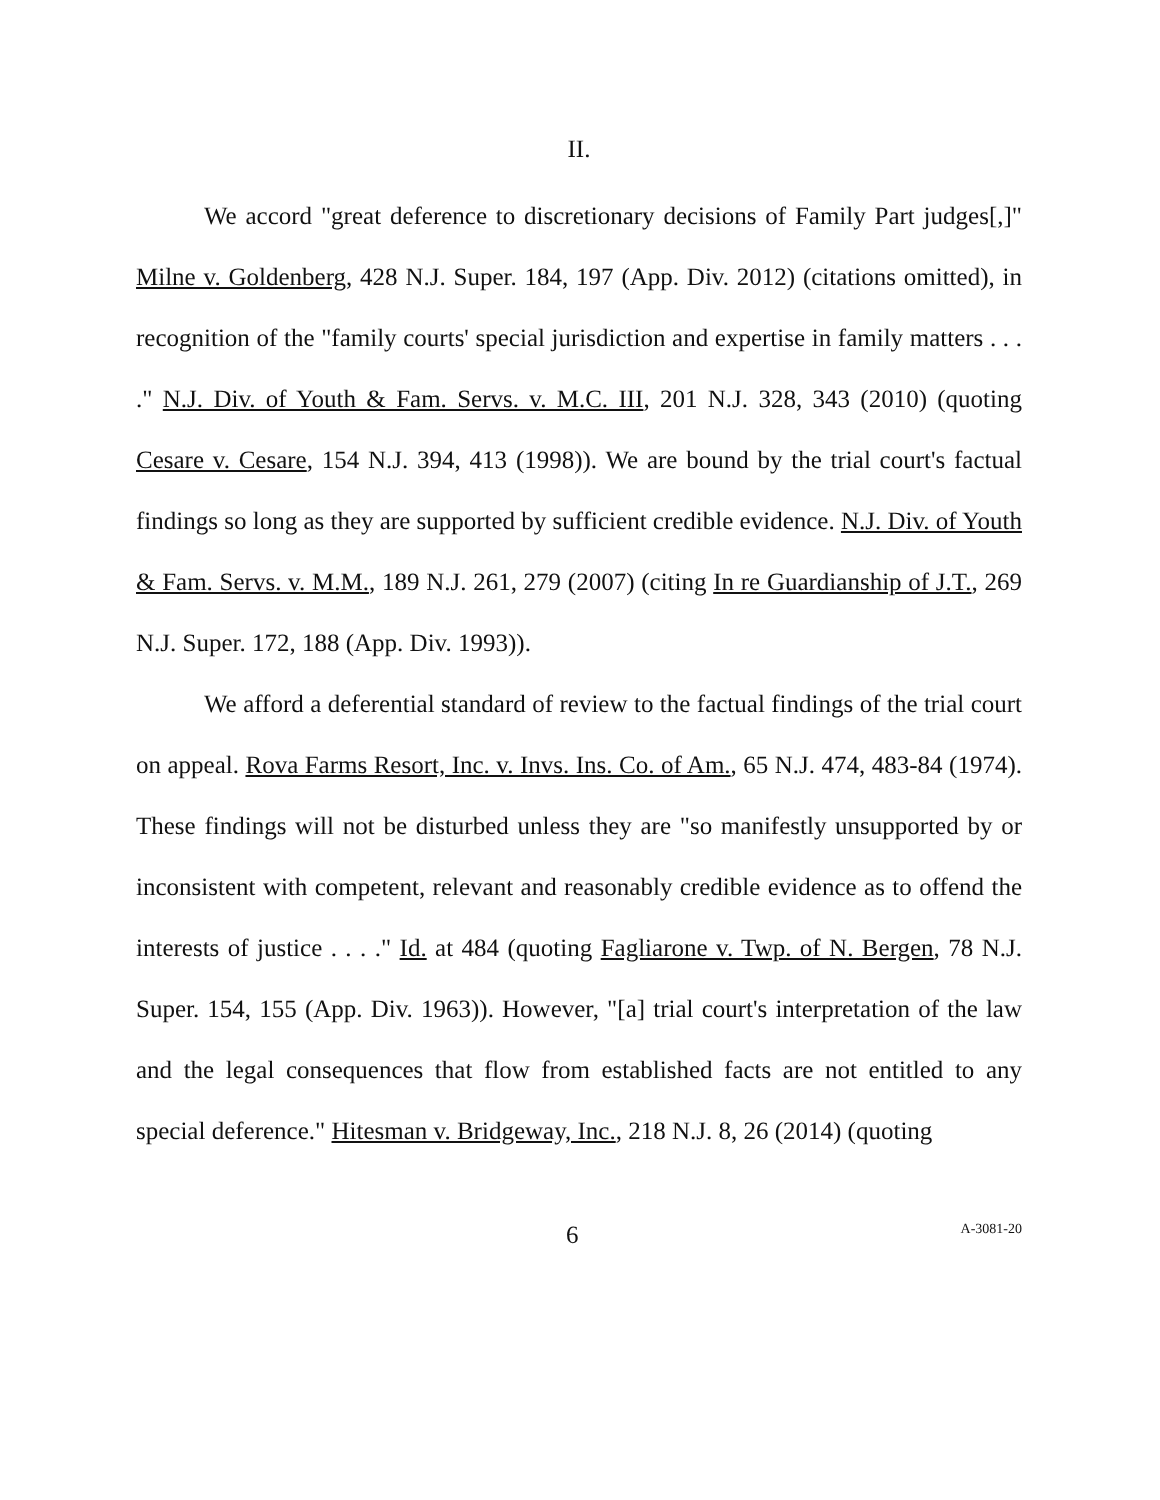II.
We accord "great deference to discretionary decisions of Family Part judges[,]" Milne v. Goldenberg, 428 N.J. Super. 184, 197 (App. Div. 2012) (citations omitted), in recognition of the "family courts' special jurisdiction and expertise in family matters . . . ." N.J. Div. of Youth & Fam. Servs. v. M.C. III, 201 N.J. 328, 343 (2010) (quoting Cesare v. Cesare, 154 N.J. 394, 413 (1998)). We are bound by the trial court's factual findings so long as they are supported by sufficient credible evidence. N.J. Div. of Youth & Fam. Servs. v. M.M., 189 N.J. 261, 279 (2007) (citing In re Guardianship of J.T., 269 N.J. Super. 172, 188 (App. Div. 1993)).
We afford a deferential standard of review to the factual findings of the trial court on appeal. Rova Farms Resort, Inc. v. Invs. Ins. Co. of Am., 65 N.J. 474, 483-84 (1974). These findings will not be disturbed unless they are "so manifestly unsupported by or inconsistent with competent, relevant and reasonably credible evidence as to offend the interests of justice . . . ." Id. at 484 (quoting Fagliarone v. Twp. of N. Bergen, 78 N.J. Super. 154, 155 (App. Div. 1963)). However, "[a] trial court's interpretation of the law and the legal consequences that flow from established facts are not entitled to any special deference." Hitesman v. Bridgeway, Inc., 218 N.J. 8, 26 (2014) (quoting
6 A-3081-20